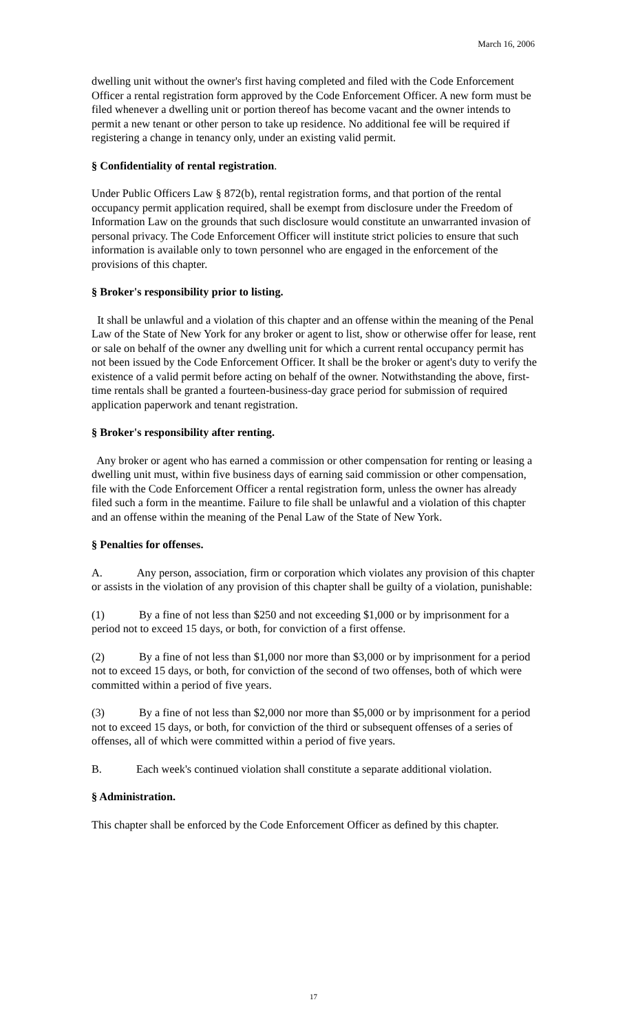March 16, 2006
dwelling unit without the owner's first having completed and filed with the Code Enforcement Officer a rental registration form approved by the Code Enforcement Officer. A new form must be filed whenever a dwelling unit or portion thereof has become vacant and the owner intends to permit a new tenant or other person to take up residence. No additional fee will be required if registering a change in tenancy only, under an existing valid permit.
§ Confidentiality of rental registration.
Under Public Officers Law § 872(b), rental registration forms, and that portion of the rental occupancy permit application required, shall be exempt from disclosure under the Freedom of Information Law on the grounds that such disclosure would constitute an unwarranted invasion of personal privacy. The Code Enforcement Officer will institute strict policies to ensure that such information is available only to town personnel who are engaged in the enforcement of the provisions of this chapter.
§ Broker's responsibility prior to listing.
It shall be unlawful and a violation of this chapter and an offense within the meaning of the Penal Law of the State of New York for any broker or agent to list, show or otherwise offer for lease, rent or sale on behalf of the owner any dwelling unit for which a current rental occupancy permit has not been issued by the Code Enforcement Officer. It shall be the broker or agent's duty to verify the existence of a valid permit before acting on behalf of the owner. Notwithstanding the above, first-time rentals shall be granted a fourteen-business-day grace period for submission of required application paperwork and tenant registration.
§ Broker's responsibility after renting.
Any broker or agent who has earned a commission or other compensation for renting or leasing a dwelling unit must, within five business days of earning said commission or other compensation, file with the Code Enforcement Officer a rental registration form, unless the owner has already filed such a form in the meantime. Failure to file shall be unlawful and a violation of this chapter and an offense within the meaning of the Penal Law of the State of New York.
§ Penalties for offenses.
A. Any person, association, firm or corporation which violates any provision of this chapter or assists in the violation of any provision of this chapter shall be guilty of a violation, punishable:
(1) By a fine of not less than $250 and not exceeding $1,000 or by imprisonment for a period not to exceed 15 days, or both, for conviction of a first offense.
(2) By a fine of not less than $1,000 nor more than $3,000 or by imprisonment for a period not to exceed 15 days, or both, for conviction of the second of two offenses, both of which were committed within a period of five years.
(3) By a fine of not less than $2,000 nor more than $5,000 or by imprisonment for a period not to exceed 15 days, or both, for conviction of the third or subsequent offenses of a series of offenses, all of which were committed within a period of five years.
B. Each week's continued violation shall constitute a separate additional violation.
§ Administration.
This chapter shall be enforced by the Code Enforcement Officer as defined by this chapter.
17